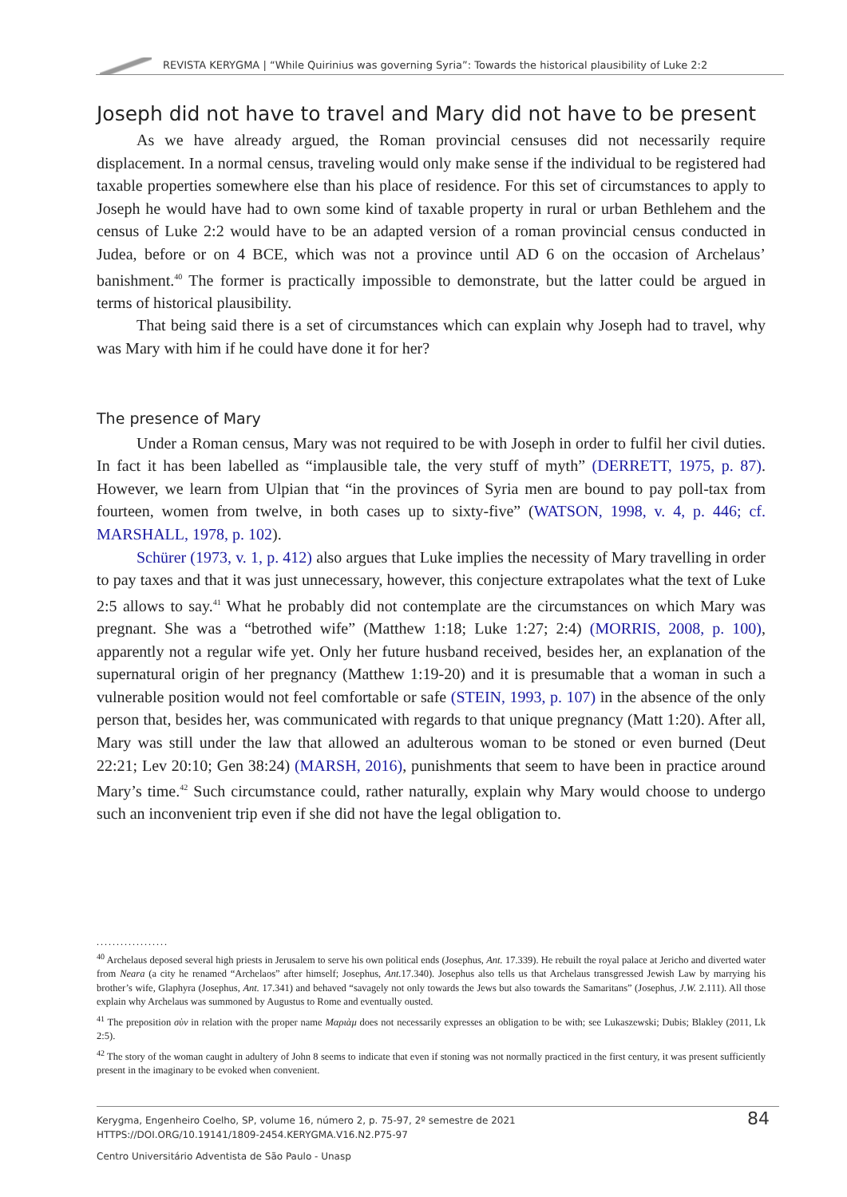REVISTA KERYGMA | “While Quirinius was governing Syria”: Towards the historical plausibility of Luke 2:2
Joseph did not have to travel and Mary did not have to be present
As we have already argued, the Roman provincial censuses did not necessarily require displacement. In a normal census, traveling would only make sense if the individual to be registered had taxable properties somewhere else than his place of residence. For this set of circumstances to apply to Joseph he would have had to own some kind of taxable property in rural or urban Bethlehem and the census of Luke 2:2 would have to be an adapted version of a roman provincial census conducted in Judea, before or on 4 BCE, which was not a province until AD 6 on the occasion of Archelaus’ banishment.<sup>40</sup> The former is practically impossible to demonstrate, but the latter could be argued in terms of historical plausibility.
That being said there is a set of circumstances which can explain why Joseph had to travel, why was Mary with him if he could have done it for her?
The presence of Mary
Under a Roman census, Mary was not required to be with Joseph in order to fulfil her civil duties. In fact it has been labelled as “implausible tale, the very stuff of myth” (DERRETT, 1975, p. 87). However, we learn from Ulpian that “in the provinces of Syria men are bound to pay poll-tax from fourteen, women from twelve, in both cases up to sixty-five” (WATSON, 1998, v. 4, p. 446; cf. MARSHALL, 1978, p. 102).
Schürer (1973, v. 1, p. 412) also argues that Luke implies the necessity of Mary travelling in order to pay taxes and that it was just unnecessary, however, this conjecture extrapolates what the text of Luke 2:5 allows to say.<sup>41</sup> What he probably did not contemplate are the circumstances on which Mary was pregnant. She was a “betrothed wife” (Matthew 1:18; Luke 1:27; 2:4) (MORRIS, 2008, p. 100), apparently not a regular wife yet. Only her future husband received, besides her, an explanation of the supernatural origin of her pregnancy (Matthew 1:19-20) and it is presumable that a woman in such a vulnerable position would not feel comfortable or safe (STEIN, 1993, p. 107) in the absence of the only person that, besides her, was communicated with regards to that unique pregnancy (Matt 1:20). After all, Mary was still under the law that allowed an adulterous woman to be stoned or even burned (Deut 22:21; Lev 20:10; Gen 38:24) (MARSH, 2016), punishments that seem to have been in practice around Mary’s time.<sup>42</sup> Such circumstance could, rather naturally, explain why Mary would choose to undergo such an inconvenient trip even if she did not have the legal obligation to.
..................
<sup>40</sup> Archelaus deposed several high priests in Jerusalem to serve his own political ends (Josephus, Ant. 17.339). He rebuilt the royal palace at Jericho and diverted water from Neara (a city he renamed “Archelaos” after himself; Josephus, Ant. 17.340). Josephus also tells us that Archelaus transgressed Jewish Law by marrying his brother’s wife, Glaphyra (Josephus, Ant. 17.341) and behaved “savagely not only towards the Jews but also towards the Samaritans” (Josephus, J.W. 2.111). All those explain why Archelaus was summoned by Augustus to Rome and eventually ousted.
<sup>41</sup> The preposition σὺν in relation with the proper name Μαριὰμ does not necessarily expresses an obligation to be with; see Lukaszewski; Dubis; Blakley (2011, Lk 2:5).
<sup>42</sup> The story of the woman caught in adultery of John 8 seems to indicate that even if stoning was not normally practiced in the first century, it was present sufficiently present in the imaginary to be evoked when convenient.
Kerygma, Engenheiro Coelho, SP, volume 16, número 2, p. 75-97, 2º semestre de 2021
HTTPS://DOI.ORG/10.19141/1809-2454.KERYGMA.V16.N2.P75-97
84
Centro Universitário Adventista de São Paulo - Unasp